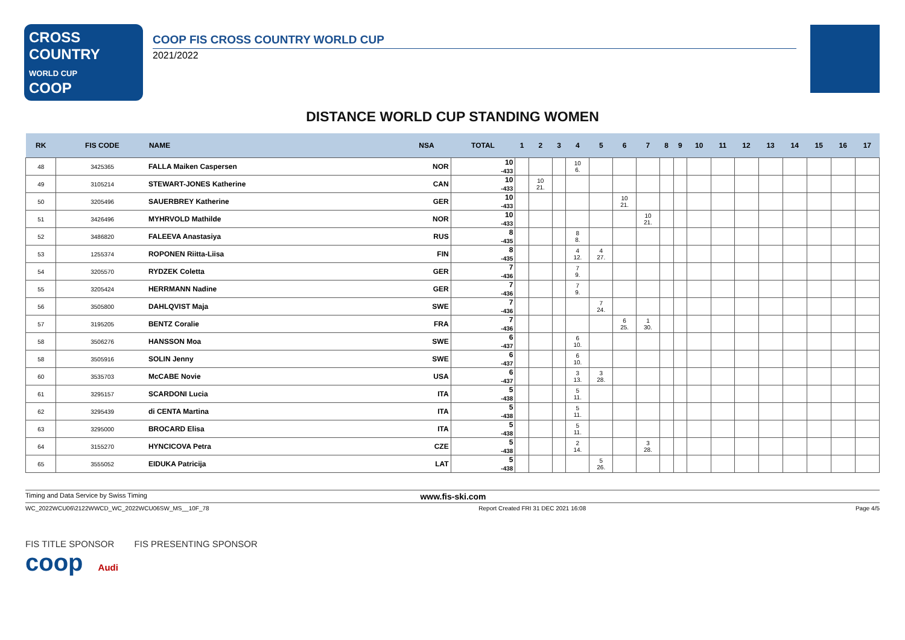CROSS COUNTRY
WORLD CUP
COOP
COOP FIS CROSS COUNTRY WORLD CUP
2021/2022
DISTANCE WORLD CUP STANDING WOMEN
| RK | FIS CODE | NAME | NSA | TOTAL | 1 | 2 | 3 | 4 | 5 | 6 | 7 | 8 | 9 | 10 | 11 | 12 | 13 | 14 | 15 | 16 | 17 |
| --- | --- | --- | --- | --- | --- | --- | --- | --- | --- | --- | --- | --- | --- | --- | --- | --- | --- | --- | --- | --- | --- |
| 48 | 3425365 | FALLA Maiken Caspersen | NOR | 10 -433 | | | | 10 6. | | | | | | | | | | | | | |
| 49 | 3105214 | STEWART-JONES Katherine | CAN | 10 -433 | | 10 21. | | | | | | | | | | | | | | | |
| 50 | 3205496 | SAUERBREY Katherine | GER | 10 -433 | | | | | | 10 21. | | | | | | | | | | | |
| 51 | 3426496 | MYHRVOLD Mathilde | NOR | 10 -433 | | | | | | | 10 21. | | | | | | | | | | |
| 52 | 3486820 | FALEEVA Anastasiya | RUS | 8 -435 | | | | 8 8. | | | | | | | | | | | | | |
| 53 | 1255374 | ROPONEN Riitta-Liisa | FIN | 8 -435 | | | | 4 12. | 4 27. | | | | | | | | | | | | |
| 54 | 3205570 | RYDZEK Coletta | GER | 7 -436 | | | | 7 9. | | | | | | | | | | | | | |
| 55 | 3205424 | HERRMANN Nadine | GER | 7 -436 | | | | 7 9. | | | | | | | | | | | | | |
| 56 | 3505800 | DAHLQVIST Maja | SWE | 7 -436 | | | | | 7 24. | | | | | | | | | | | | |
| 57 | 3195205 | BENTZ Coralie | FRA | 7 -436 | | | | | | 6 25. | 1 30. | | | | | | | | | | |
| 58 | 3506276 | HANSSON Moa | SWE | 6 -437 | | | | 6 10. | | | | | | | | | | | | | |
| 58 | 3505916 | SOLIN Jenny | SWE | 6 -437 | | | | 6 10. | | | | | | | | | | | | | |
| 60 | 3535703 | McCABE Novie | USA | 6 -437 | | | | 3 13. | 3 28. | | | | | | | | | | | | |
| 61 | 3295157 | SCARDONI Lucia | ITA | 5 -438 | | | | 5 11. | | | | | | | | | | | | | |
| 62 | 3295439 | di CENTA Martina | ITA | 5 -438 | | | | 5 11. | | | | | | | | | | | | | |
| 63 | 3295000 | BROCARD Elisa | ITA | 5 -438 | | | | 5 11. | | | | | | | | | | | | | |
| 64 | 3155270 | HYNCICOVA Petra | CZE | 5 -438 | | | | 2 14. | | | 3 28. | | | | | | | | | | |
| 65 | 3555052 | EIDUKA Patricija | LAT | 5 -438 | | | | | 5 26. | | | | | | | | | | | | |
Timing and Data Service by Swiss Timing www.fis-ski.com
WC_2022WCU06\2122WWCD_WC_2022WCU06SW_MS__10F_78 Report Created FRI 31 DEC 2021 16:08 Page 4/5
FIS TITLE SPONSOR FIS PRESENTING SPONSOR
coop Audi